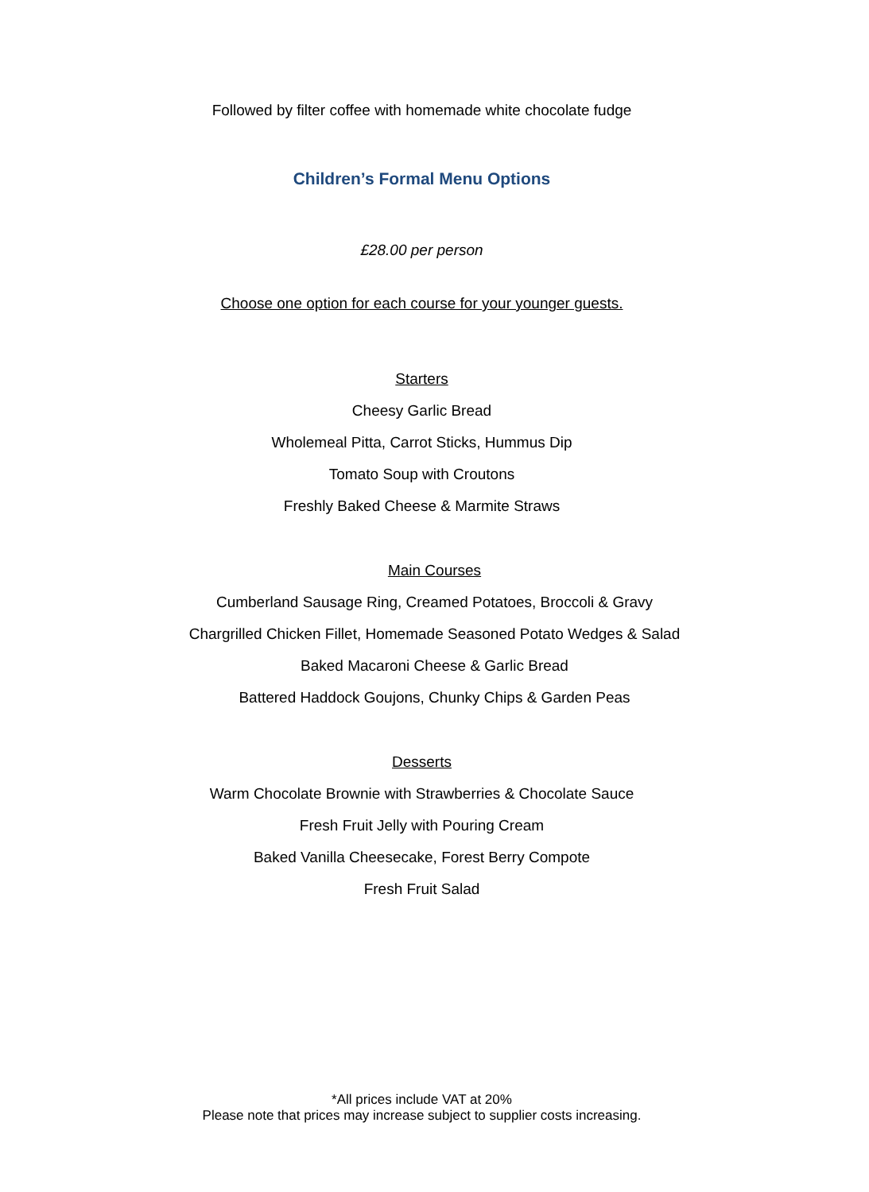Followed by filter coffee with homemade white chocolate fudge
Children’s Formal Menu Options
£28.00 per person
Choose one option for each course for your younger guests.
Starters
Cheesy Garlic Bread
Wholemeal Pitta, Carrot Sticks, Hummus Dip
Tomato Soup with Croutons
Freshly Baked Cheese & Marmite Straws
Main Courses
Cumberland Sausage Ring, Creamed Potatoes, Broccoli & Gravy
Chargrilled Chicken Fillet, Homemade Seasoned Potato Wedges & Salad
Baked Macaroni Cheese & Garlic Bread
Battered Haddock Goujons, Chunky Chips & Garden Peas
Desserts
Warm Chocolate Brownie with Strawberries & Chocolate Sauce
Fresh Fruit Jelly with Pouring Cream
Baked Vanilla Cheesecake, Forest Berry Compote
Fresh Fruit Salad
*All prices include VAT at 20%
Please note that prices may increase subject to supplier costs increasing.